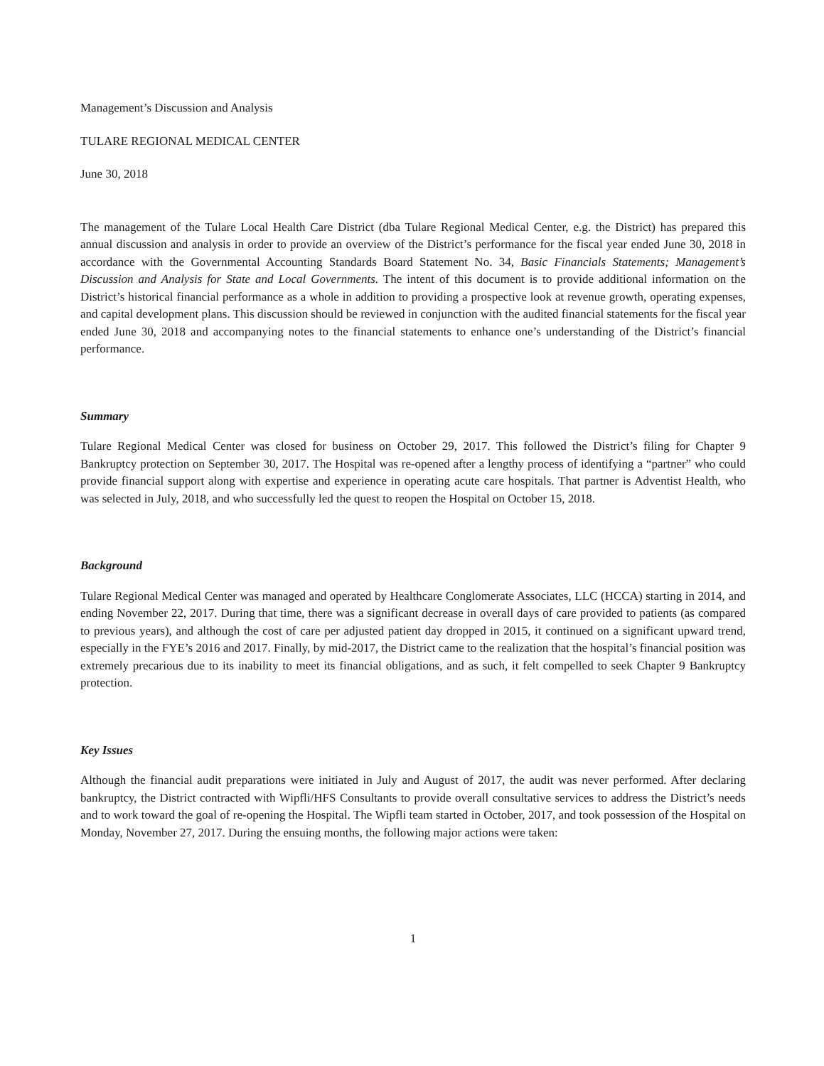Management’s Discussion and Analysis
TULARE REGIONAL MEDICAL CENTER
June 30, 2018
The management of the Tulare Local Health Care District (dba Tulare Regional Medical Center, e.g. the District) has prepared this annual discussion and analysis in order to provide an overview of the District’s performance for the fiscal year ended June 30, 2018 in accordance with the Governmental Accounting Standards Board Statement No. 34, Basic Financials Statements; Management’s Discussion and Analysis for State and Local Governments. The intent of this document is to provide additional information on the District’s historical financial performance as a whole in addition to providing a prospective look at revenue growth, operating expenses, and capital development plans. This discussion should be reviewed in conjunction with the audited financial statements for the fiscal year ended June 30, 2018 and accompanying notes to the financial statements to enhance one’s understanding of the District’s financial performance.
Summary
Tulare Regional Medical Center was closed for business on October 29, 2017. This followed the District’s filing for Chapter 9 Bankruptcy protection on September 30, 2017. The Hospital was re-opened after a lengthy process of identifying a “partner” who could provide financial support along with expertise and experience in operating acute care hospitals. That partner is Adventist Health, who was selected in July, 2018, and who successfully led the quest to reopen the Hospital on October 15, 2018.
Background
Tulare Regional Medical Center was managed and operated by Healthcare Conglomerate Associates, LLC (HCCA) starting in 2014, and ending November 22, 2017. During that time, there was a significant decrease in overall days of care provided to patients (as compared to previous years), and although the cost of care per adjusted patient day dropped in 2015, it continued on a significant upward trend, especially in the FYE’s 2016 and 2017. Finally, by mid-2017, the District came to the realization that the hospital’s financial position was extremely precarious due to its inability to meet its financial obligations, and as such, it felt compelled to seek Chapter 9 Bankruptcy protection.
Key Issues
Although the financial audit preparations were initiated in July and August of 2017, the audit was never performed. After declaring bankruptcy, the District contracted with Wipfli/HFS Consultants to provide overall consultative services to address the District’s needs and to work toward the goal of re-opening the Hospital. The Wipfli team started in October, 2017, and took possession of the Hospital on Monday, November 27, 2017. During the ensuing months, the following major actions were taken:
1